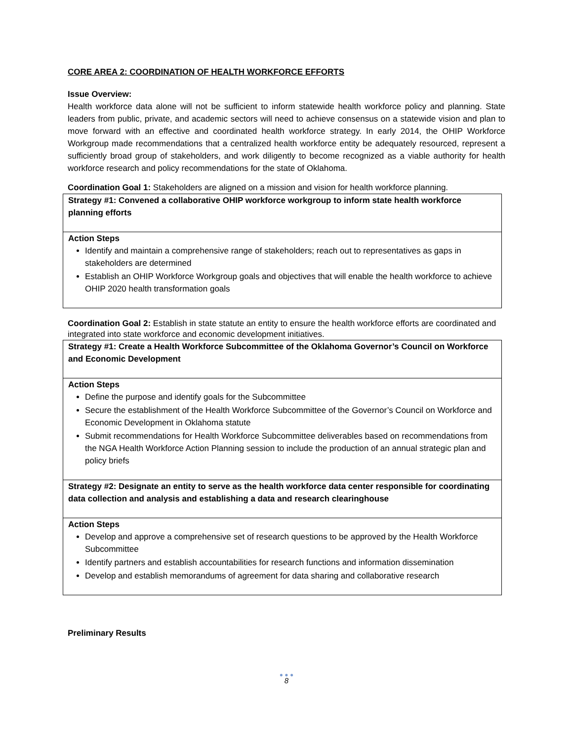CORE AREA 2: COORDINATION OF HEALTH WORKFORCE EFFORTS
Issue Overview:
Health workforce data alone will not be sufficient to inform statewide health workforce policy and planning. State leaders from public, private, and academic sectors will need to achieve consensus on a statewide vision and plan to move forward with an effective and coordinated health workforce strategy. In early 2014, the OHIP Workforce Workgroup made recommendations that a centralized health workforce entity be adequately resourced, represent a sufficiently broad group of stakeholders, and work diligently to become recognized as a viable authority for health workforce research and policy recommendations for the state of Oklahoma.
Coordination Goal 1: Stakeholders are aligned on a mission and vision for health workforce planning.
| Strategy #1: Convened a collaborative OHIP workforce workgroup to inform state health workforce planning efforts |
| Action Steps Identify and maintain a comprehensive range of stakeholders; reach out to representatives as gaps in stakeholders are determined Establish an OHIP Workforce Workgroup goals and objectives that will enable the health workforce to achieve OHIP 2020 health transformation goals |
Coordination Goal 2: Establish in state statute an entity to ensure the health workforce efforts are coordinated and integrated into state workforce and economic development initiatives.
| Strategy #1: Create a Health Workforce Subcommittee of the Oklahoma Governor’s Council on Workforce and Economic Development |
| Action Steps Define the purpose and identify goals for the Subcommittee Secure the establishment of the Health Workforce Subcommittee of the Governor’s Council on Workforce and Economic Development in Oklahoma statute Submit recommendations for Health Workforce Subcommittee deliverables based on recommendations from the NGA Health Workforce Action Planning session to include the production of an annual strategic plan and policy briefs |
| Strategy #2: Designate an entity to serve as the health workforce data center responsible for coordinating data collection and analysis and establishing a data and research clearinghouse |
| Action Steps Develop and approve a comprehensive set of research questions to be approved by the Health Workforce Subcommittee Identify partners and establish accountabilities for research functions and information dissemination Develop and establish memorandums of agreement for data sharing and collaborative research |
Preliminary Results
● ● ●
8